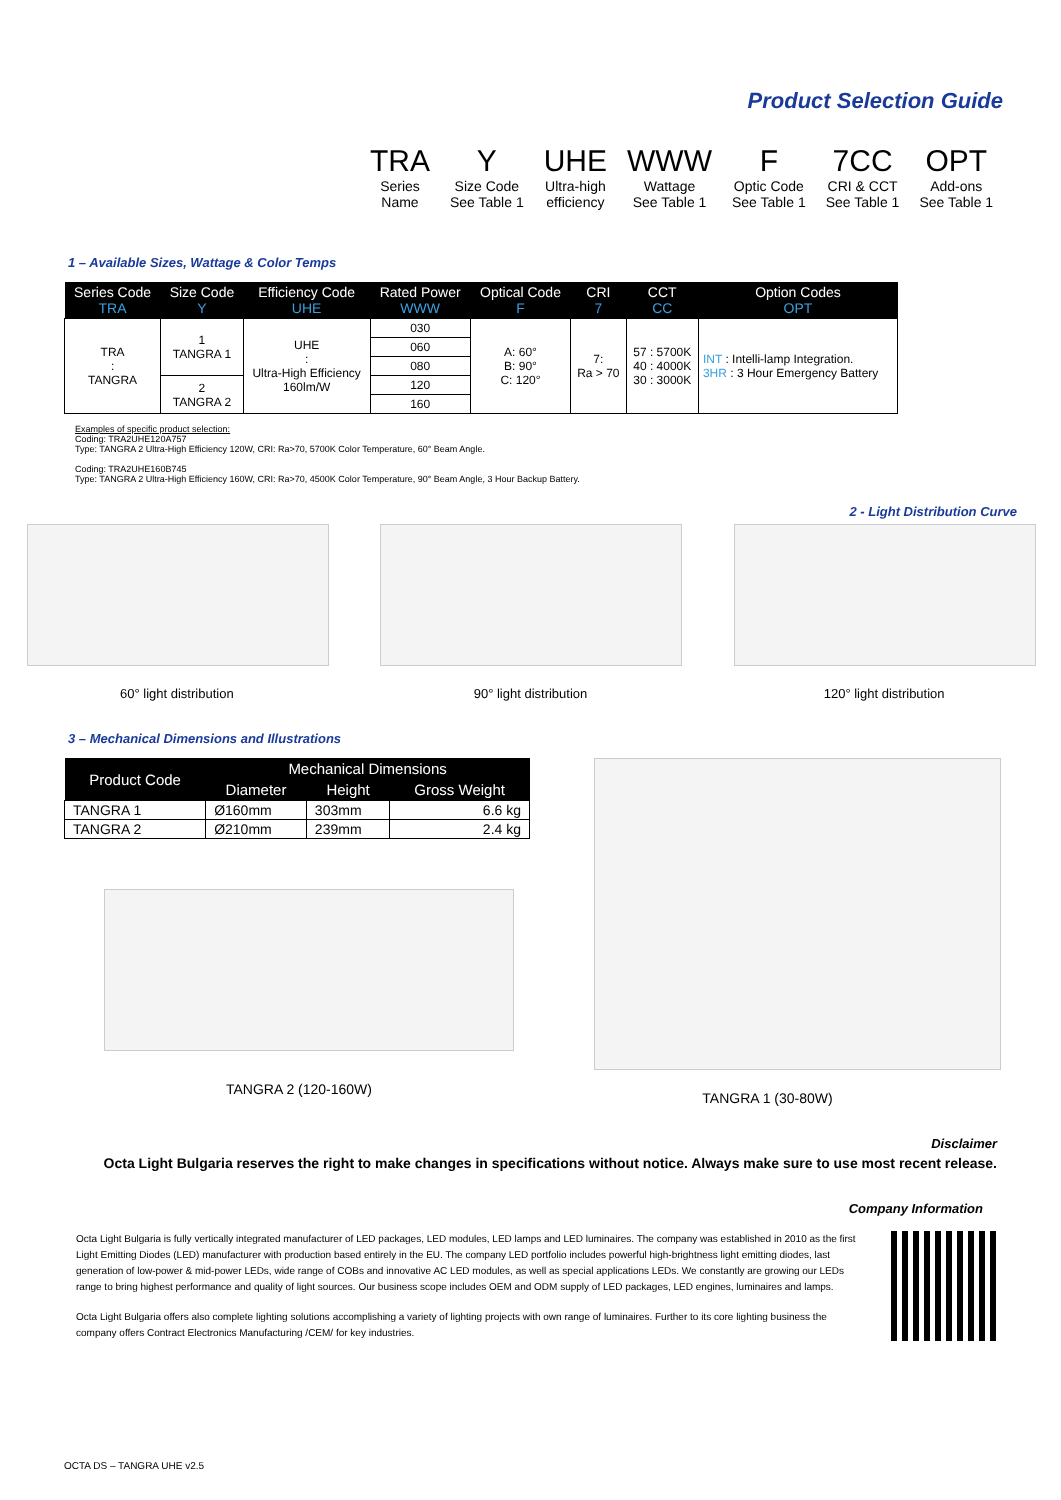Product Selection Guide
| TRA | Y | UHE | WWW | F | 7CC | OPT |
| Series | Size Code | Ultra-high | Wattage | Optic Code | CRI & CCT | Add-ons |
| Name | See Table 1 | efficiency | See Table 1 | See Table 1 | See Table 1 | See Table 1 |
1 – Available Sizes, Wattage & Color Temps
| Series Code TRA | Size Code Y | Efficiency Code UHE | Rated Power WWW | Optical Code F | CRI 7 | CCT CC | Option Codes OPT |
| --- | --- | --- | --- | --- | --- | --- | --- |
| TRA : TANGRA | 1 TANGRA 1 | UHE : Ultra-High Efficiency 160lm/W | 030 | A: 60° B: 90° C: 120° | 7: Ra > 70 | 57 : 5700K 40 : 4000K 30 : 3000K | INT : Intelli-lamp Integration. 3HR : 3 Hour Emergency Battery |
| | | | 060 | | | | |
| | | | 080 | | | | |
| | 2 TANGRA 2 | | 120 | | | | |
| | | | 160 | | | | |
Examples of specific product selection:
Coding: TRA2UHE120A757
Type: TANGRA 2 Ultra-High Efficiency 120W, CRI: Ra>70, 5700K Color Temperature, 60° Beam Angle.
Coding: TRA2UHE160B745
Type: TANGRA 2 Ultra-High Efficiency 160W, CRI: Ra>70, 4500K Color Temperature, 90° Beam Angle, 3 Hour Backup Battery.
2 - Light Distribution Curve
60° light distribution 90° light distribution 120° light distribution
3 – Mechanical Dimensions and Illustrations
| Product Code | Mechanical Dimensions | | |
| --- | --- | --- | --- |
| | Diameter | Height | Gross Weight |
| TANGRA 1 | Ø160mm | 303mm | 6.6 kg |
| TANGRA 2 | Ø210mm | 239mm | 2.4 kg |
TANGRA 2 (120-160W)
TANGRA 1 (30-80W)
Disclaimer
Octa Light Bulgaria reserves the right to make changes in specifications without notice. Always make sure to use most recent release.
Company Information
Octa Light Bulgaria is fully vertically integrated manufacturer of LED packages, LED modules, LED lamps and LED luminaires. The company was established in 2010 as the first Light Emitting Diodes (LED) manufacturer with production based entirely in the EU. The company LED portfolio includes powerful high-brightness light emitting diodes, last generation of low-power & mid-power LEDs, wide range of COBs and innovative AC LED modules, as well as special applications LEDs. We constantly are growing our LEDs range to bring highest performance and quality of light sources. Our business scope includes OEM and ODM supply of LED packages, LED engines, luminaires and lamps.
Octa Light Bulgaria offers also complete lighting solutions accomplishing a variety of lighting projects with own range of luminaires. Further to its core lighting business the company offers Contract Electronics Manufacturing /CEM/ for key industries.
OCTA DS – TANGRA UHE v2.5